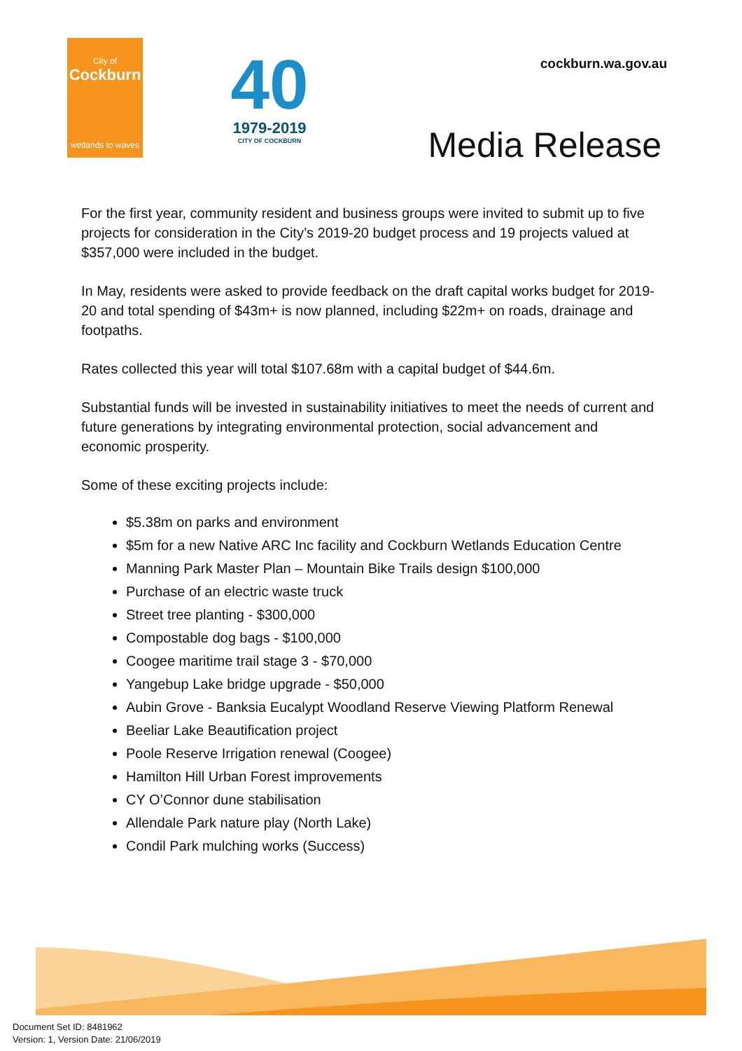City of
Cockburn
wetlands to waves
40
1979-2019
CITY OF COCKBURN
cockburn.wa.gov.au
Media Release
For the first year, community resident and business groups were invited to submit up to five projects for consideration in the City’s 2019-20 budget process and 19 projects valued at $357,000 were included in the budget.
In May, residents were asked to provide feedback on the draft capital works budget for 2019-20 and total spending of $43m+ is now planned, including $22m+ on roads, drainage and footpaths.
Rates collected this year will total $107.68m with a capital budget of $44.6m.
Substantial funds will be invested in sustainability initiatives to meet the needs of current and future generations by integrating environmental protection, social advancement and economic prosperity.
Some of these exciting projects include:
$5.38m on parks and environment
$5m for a new Native ARC Inc facility and Cockburn Wetlands Education Centre
Manning Park Master Plan – Mountain Bike Trails design $100,000
Purchase of an electric waste truck
Street tree planting - $300,000
Compostable dog bags - $100,000
Coogee maritime trail stage 3 - $70,000
Yangebup Lake bridge upgrade - $50,000
Aubin Grove - Banksia Eucalypt Woodland Reserve Viewing Platform Renewal
Beeliar Lake Beautification project
Poole Reserve Irrigation renewal (Coogee)
Hamilton Hill Urban Forest improvements
CY O’Connor dune stabilisation
Allendale Park nature play (North Lake)
Condil Park mulching works (Success)
Document Set ID: 8481962
Version: 1, Version Date: 21/06/2019